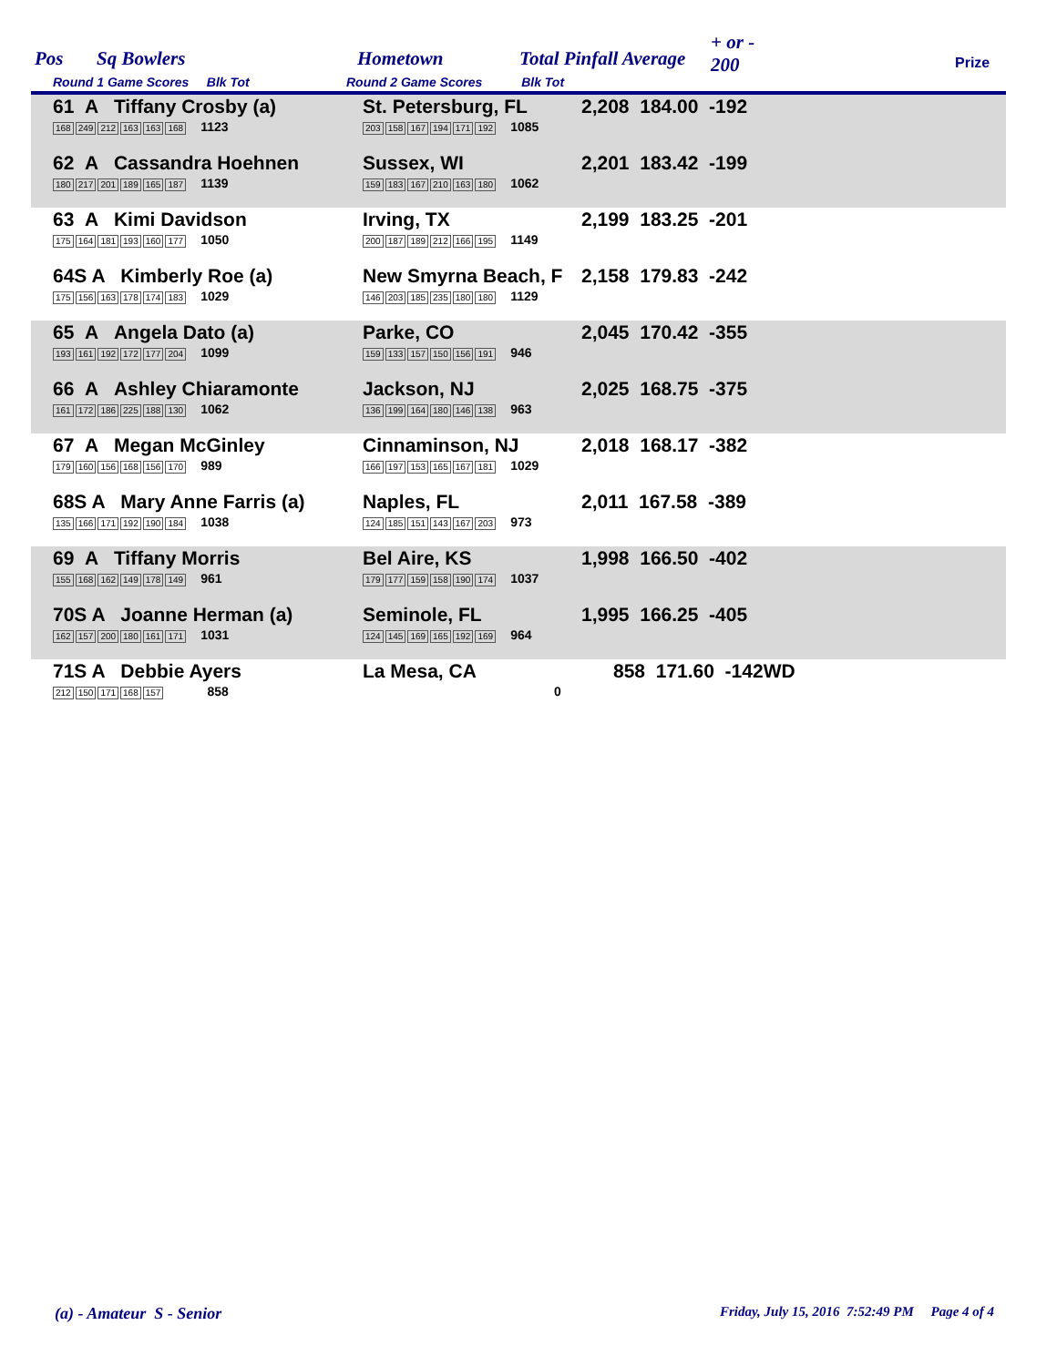Pos Sq Bowlers Hometown Total Pinfall Average
+ or -
200
Round 1 Game Scores Blk Tot Round 2 Game Scores Blk Tot
Prize
| 61 A Tiffany Crosby (a) 168 249 212 163 163 168 1123 | St. Petersburg, FL 203 158 167 194 171 192 1085 | 2,208 184.00 -192 |
| 62 A Cassandra Hoehnen 180 217 201 189 165 187 1139 | Sussex, WI 159 183 167 210 163 180 1062 | 2,201 183.42 -199 |
| 63 A Kimi Davidson 175 164 181 193 160 177 1050 | Irving, TX 200 187 189 212 166 195 1149 | 2,199 183.25 -201 |
| 64S A Kimberly Roe (a) 175 156 163 178 174 183 1029 | New Smyrna Beach, F 146 203 185 235 180 180 1129 | 2,158 179.83 -242 |
| 65 A Angela Dato (a) 193 161 192 172 177 204 1099 | Parke, CO 159 133 157 150 156 191 946 | 2,045 170.42 -355 |
| 66 A Ashley Chiaramonte 161 172 186 225 188 130 1062 | Jackson, NJ 136 199 164 180 146 138 963 | 2,025 168.75 -375 |
| 67 A Megan McGinley 179 160 156 168 156 170 989 | Cinnaminson, NJ 166 197 153 165 167 181 1029 | 2,018 168.17 -382 |
| 68S A Mary Anne Farris (a) 135 166 171 192 190 184 1038 | Naples, FL 124 185 151 143 167 203 973 | 2,011 167.58 -389 |
| 69 A Tiffany Morris 155 168 162 149 178 149 961 | Bel Aire, KS 179 177 159 158 190 174 1037 | 1,998 166.50 -402 |
| 70S A Joanne Herman (a) 162 157 200 180 161 171 1031 | Seminole, FL 124 145 169 165 192 169 964 | 1,995 166.25 -405 |
| 71S A Debbie Ayers 212 150 171 168 157 858 | La Mesa, CA 0 | 858 171.60 -142WD |
(a) - Amateur S - Senior
Friday, July 15, 2016 7:52:49 PM Page 4 of 4